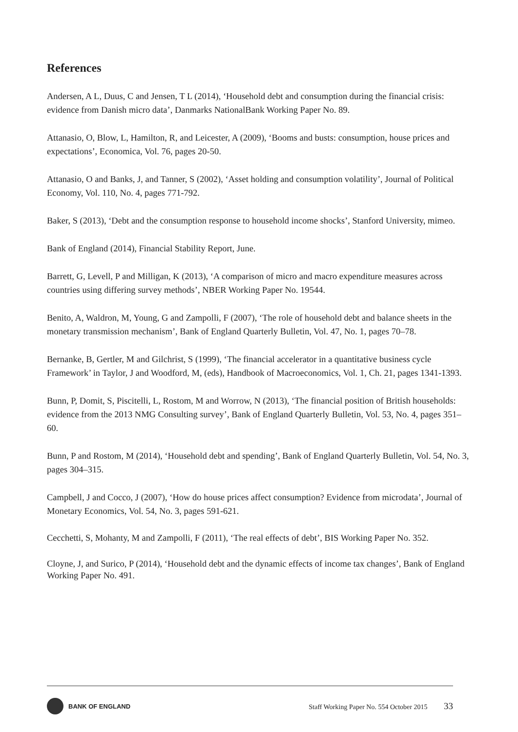References
Andersen, A L, Duus, C and Jensen, T L (2014), ‘Household debt and consumption during the financial crisis: evidence from Danish micro data’, Danmarks NationalBank Working Paper No. 89.
Attanasio, O, Blow, L, Hamilton, R, and Leicester, A (2009), ‘Booms and busts: consumption, house prices and expectations’, Economica, Vol. 76, pages 20-50.
Attanasio, O and Banks, J, and Tanner, S (2002), ‘Asset holding and consumption volatility’, Journal of Political Economy, Vol. 110, No. 4, pages 771-792.
Baker, S (2013), ‘Debt and the consumption response to household income shocks’, Stanford University, mimeo.
Bank of England (2014), Financial Stability Report, June.
Barrett, G, Levell, P and Milligan, K (2013), ‘A comparison of micro and macro expenditure measures across countries using differing survey methods’, NBER Working Paper No. 19544.
Benito, A, Waldron, M, Young, G and Zampolli, F (2007), ‘The role of household debt and balance sheets in the monetary transmission mechanism’, Bank of England Quarterly Bulletin, Vol. 47, No. 1, pages 70–78.
Bernanke, B, Gertler, M and Gilchrist, S (1999), ‘The financial accelerator in a quantitative business cycle Framework’ in Taylor, J and Woodford, M, (eds), Handbook of Macroeconomics, Vol. 1, Ch. 21, pages 1341-1393.
Bunn, P, Domit, S, Piscitelli, L, Rostom, M and Worrow, N (2013), ‘The financial position of British households: evidence from the 2013 NMG Consulting survey’, Bank of England Quarterly Bulletin, Vol. 53, No. 4, pages 351–60.
Bunn, P and Rostom, M (2014), ‘Household debt and spending’, Bank of England Quarterly Bulletin, Vol. 54, No. 3, pages 304–315.
Campbell, J and Cocco, J (2007), ‘How do house prices affect consumption? Evidence from microdata’, Journal of Monetary Economics, Vol. 54, No. 3, pages 591-621.
Cecchetti, S, Mohanty, M and Zampolli, F (2011), ‘The real effects of debt’, BIS Working Paper No. 352.
Cloyne, J, and Surico, P (2014), ‘Household debt and the dynamic effects of income tax changes’, Bank of England Working Paper No. 491.
BANK OF ENGLAND
Staff Working Paper No. 554 October 2015 33